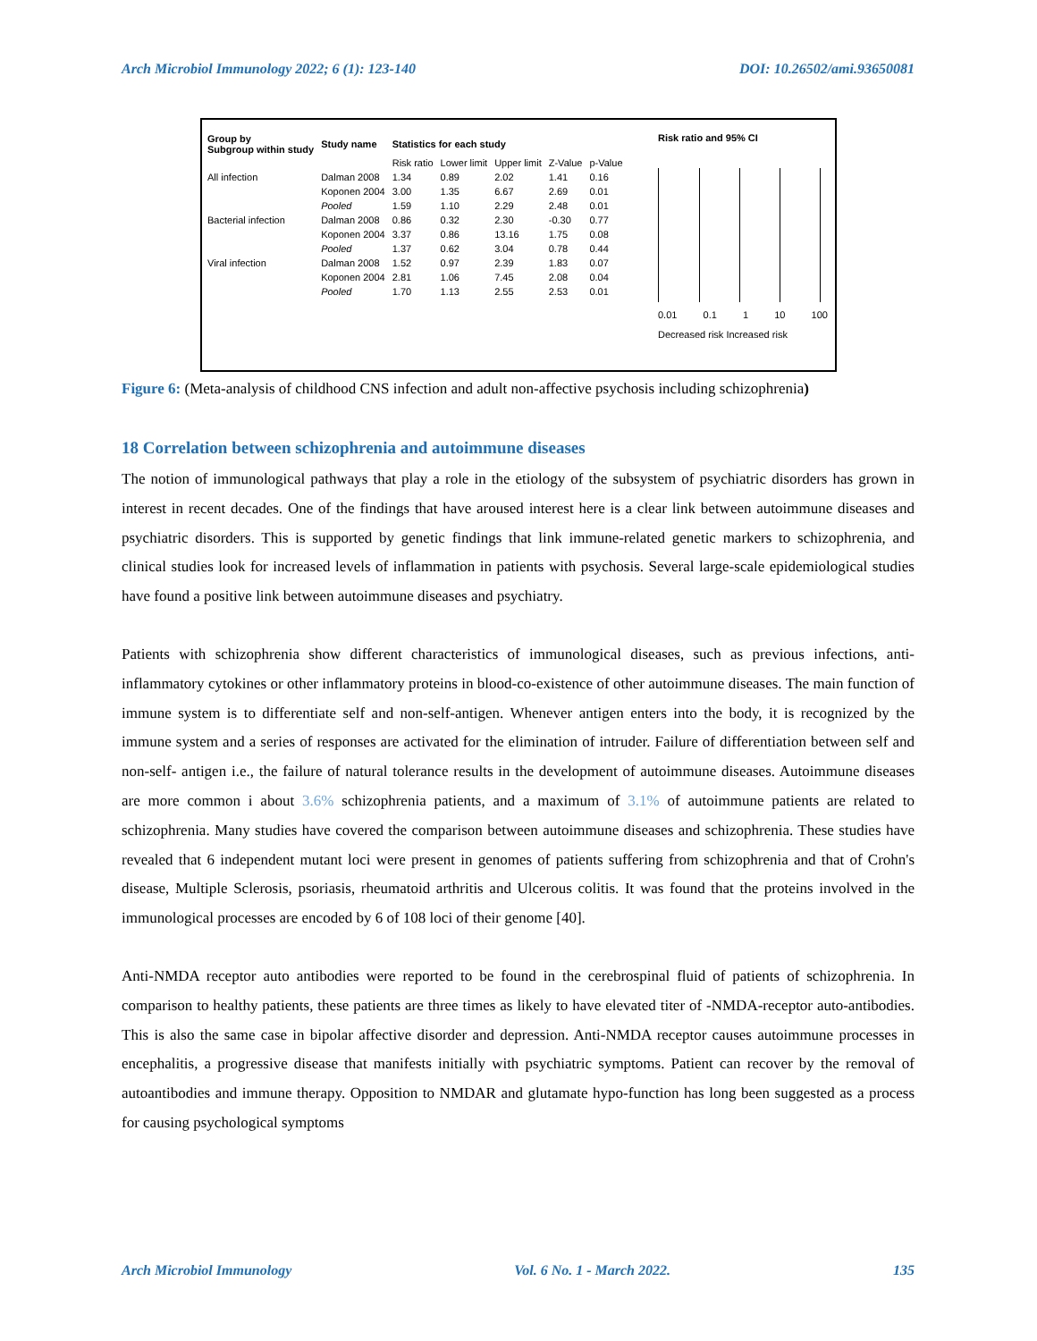Arch Microbiol Immunology 2022; 6 (1): 123-140 DOI: 10.26502/ami.93650081
| Group by Subgroup within study | Study name | Statistics for each study | | | | |
| --- | --- | --- | --- | --- | --- | --- |
| | | Risk ratio | Lower limit | Upper limit | Z-Value | p-Value |
| All infection | Dalman 2008 | 1.34 | 0.89 | 2.02 | 1.41 | 0.16 |
| | Koponen 2004 | 3.00 | 1.35 | 6.67 | 2.69 | 0.01 |
| | Pooled | 1.59 | 1.10 | 2.29 | 2.48 | 0.01 |
| Bacterial infection | Dalman 2008 | 0.86 | 0.32 | 2.30 | -0.30 | 0.77 |
| | Koponen 2004 | 3.37 | 0.86 | 13.16 | 1.75 | 0.08 |
| | Pooled | 1.37 | 0.62 | 3.04 | 0.78 | 0.44 |
| Viral infection | Dalman 2008 | 1.52 | 0.97 | 2.39 | 1.83 | 0.07 |
| | Koponen 2004 | 2.81 | 1.06 | 7.45 | 2.08 | 0.04 |
| | Pooled | 1.70 | 1.13 | 2.55 | 2.53 | 0.01 |
Risk ratio and 95% CI
0.01 0.1 1 10 100
Decreased risk Increased risk
Figure 6: (Meta-analysis of childhood CNS infection and adult non-affective psychosis including schizophrenia)
18 Correlation between schizophrenia and autoimmune diseases
The notion of immunological pathways that play a role in the etiology of the subsystem of psychiatric disorders has grown in interest in recent decades. One of the findings that have aroused interest here is a clear link between autoimmune diseases and psychiatric disorders. This is supported by genetic findings that link immune-related genetic markers to schizophrenia, and clinical studies look for increased levels of inflammation in patients with psychosis. Several large-scale epidemiological studies have found a positive link between autoimmune diseases and psychiatry.
Patients with schizophrenia show different characteristics of immunological diseases, such as previous infections, anti-inflammatory cytokines or other inflammatory proteins in blood-co-existence of other autoimmune diseases. The main function of immune system is to differentiate self and non-self-antigen. Whenever antigen enters into the body, it is recognized by the immune system and a series of responses are activated for the elimination of intruder. Failure of differentiation between self and non-self- antigen i.e., the failure of natural tolerance results in the development of autoimmune diseases. Autoimmune diseases are more common i about 3.6% schizophrenia patients, and a maximum of 3.1% of autoimmune patients are related to schizophrenia. Many studies have covered the comparison between autoimmune diseases and schizophrenia. These studies have revealed that 6 independent mutant loci were present in genomes of patients suffering from schizophrenia and that of Crohn's disease, Multiple Sclerosis, psoriasis, rheumatoid arthritis and Ulcerous colitis. It was found that the proteins involved in the immunological processes are encoded by 6 of 108 loci of their genome [40].
Anti-NMDA receptor auto antibodies were reported to be found in the cerebrospinal fluid of patients of schizophrenia. In comparison to healthy patients, these patients are three times as likely to have elevated titer of -NMDA-receptor auto-antibodies. This is also the same case in bipolar affective disorder and depression. Anti-NMDA receptor causes autoimmune processes in encephalitis, a progressive disease that manifests initially with psychiatric symptoms. Patient can recover by the removal of autoantibodies and immune therapy. Opposition to NMDAR and glutamate hypo-function has long been suggested as a process for causing psychological symptoms
Arch Microbiol Immunology Vol. 6 No. 1 - March 2022. 135